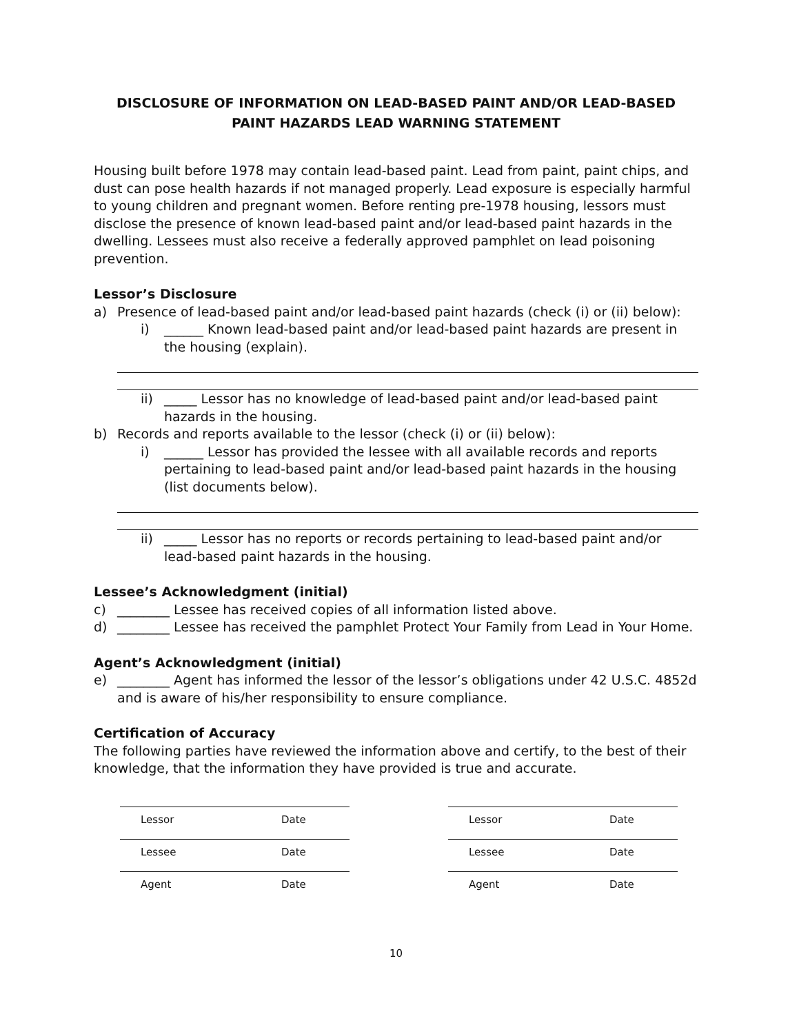DISCLOSURE OF INFORMATION ON LEAD-BASED PAINT AND/OR LEAD-BASED PAINT HAZARDS LEAD WARNING STATEMENT
Housing built before 1978 may contain lead-based paint. Lead from paint, paint chips, and dust can pose health hazards if not managed properly. Lead exposure is especially harmful to young children and pregnant women. Before renting pre-1978 housing, lessors must disclose the presence of known lead-based paint and/or lead-based paint hazards in the dwelling. Lessees must also receive a federally approved pamphlet on lead poisoning prevention.
Lessor’s Disclosure
a) Presence of lead-based paint and/or lead-based paint hazards (check (i) or (ii) below):
i) ______ Known lead-based paint and/or lead-based paint hazards are present in the housing (explain).
ii) _____ Lessor has no knowledge of lead-based paint and/or lead-based paint hazards in the housing.
b) Records and reports available to the lessor (check (i) or (ii) below):
i) ______ Lessor has provided the lessee with all available records and reports pertaining to lead-based paint and/or lead-based paint hazards in the housing (list documents below).
ii) _____ Lessor has no reports or records pertaining to lead-based paint and/or lead-based paint hazards in the housing.
Lessee’s Acknowledgment (initial)
c) ________ Lessee has received copies of all information listed above.
d) ________ Lessee has received the pamphlet Protect Your Family from Lead in Your Home.
Agent’s Acknowledgment (initial)
e) ________ Agent has informed the lessor of the lessor’s obligations under 42 U.S.C. 4852d and is aware of his/her responsibility to ensure compliance.
Certification of Accuracy
The following parties have reviewed the information above and certify, to the best of their knowledge, that the information they have provided is true and accurate.
Lessor Date
Lessee Date
Agent Date
Lessor Date
Lessee Date
Agent Date
10